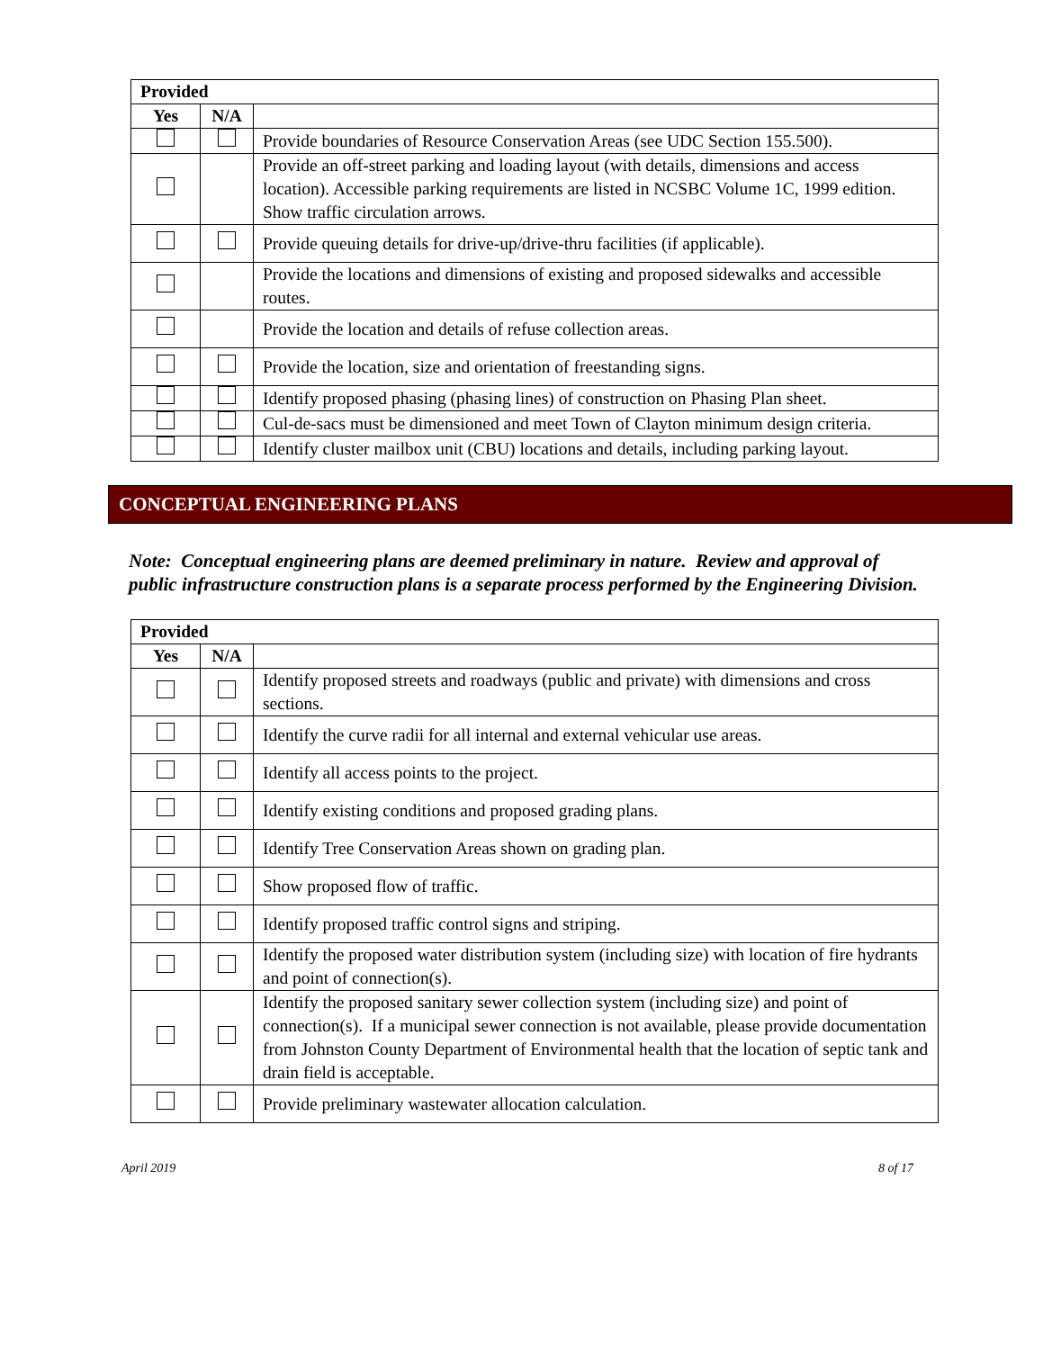| Provided | | |
| --- | --- | --- |
| Yes | N/A | |
| | | Provide boundaries of Resource Conservation Areas (see UDC Section 155.500). |
| | | Provide an off-street parking and loading layout (with details, dimensions and access location). Accessible parking requirements are listed in NCSBC Volume 1C, 1999 edition. Show traffic circulation arrows. |
| | | Provide queuing details for drive-up/drive-thru facilities (if applicable). |
| | | Provide the locations and dimensions of existing and proposed sidewalks and accessible routes. |
| | | Provide the location and details of refuse collection areas. |
| | | Provide the location, size and orientation of freestanding signs. |
| | | Identify proposed phasing (phasing lines) of construction on Phasing Plan sheet. |
| | | Cul-de-sacs must be dimensioned and meet Town of Clayton minimum design criteria. |
| | | Identify cluster mailbox unit (CBU) locations and details, including parking layout. |
CONCEPTUAL ENGINEERING PLANS
Note: Conceptual engineering plans are deemed preliminary in nature. Review and approval of public infrastructure construction plans is a separate process performed by the Engineering Division.
| Provided | | |
| --- | --- | --- |
| Yes | N/A | |
| | | Identify proposed streets and roadways (public and private) with dimensions and cross sections. |
| | | Identify the curve radii for all internal and external vehicular use areas. |
| | | Identify all access points to the project. |
| | | Identify existing conditions and proposed grading plans. |
| | | Identify Tree Conservation Areas shown on grading plan. |
| | | Show proposed flow of traffic. |
| | | Identify proposed traffic control signs and striping. |
| | | Identify the proposed water distribution system (including size) with location of fire hydrants and point of connection(s). |
| | | Identify the proposed sanitary sewer collection system (including size) and point of connection(s). If a municipal sewer connection is not available, please provide documentation from Johnston County Department of Environmental health that the location of septic tank and drain field is acceptable. |
| | | Provide preliminary wastewater allocation calculation. |
April 2019 8 of 17